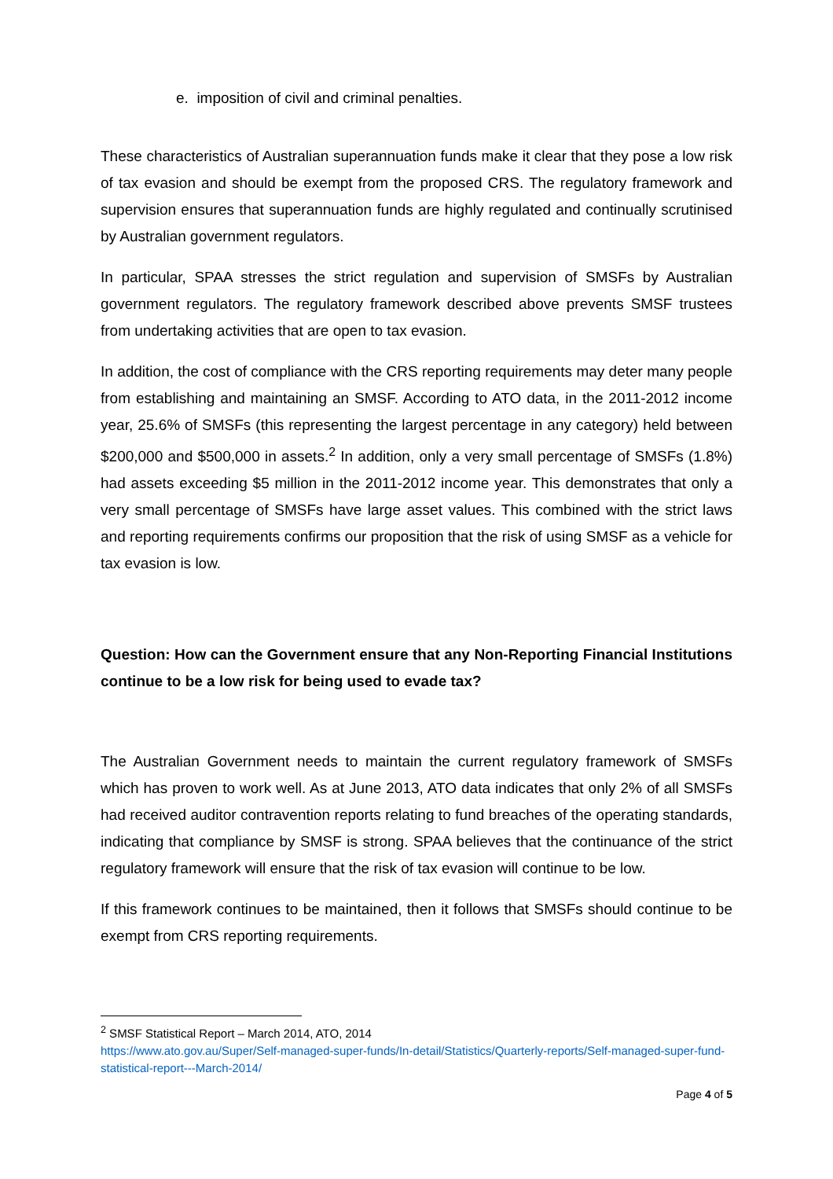e. imposition of civil and criminal penalties.
These characteristics of Australian superannuation funds make it clear that they pose a low risk of tax evasion and should be exempt from the proposed CRS. The regulatory framework and supervision ensures that superannuation funds are highly regulated and continually scrutinised by Australian government regulators.
In particular, SPAA stresses the strict regulation and supervision of SMSFs by Australian government regulators. The regulatory framework described above prevents SMSF trustees from undertaking activities that are open to tax evasion.
In addition, the cost of compliance with the CRS reporting requirements may deter many people from establishing and maintaining an SMSF. According to ATO data, in the 2011-2012 income year, 25.6% of SMSFs (this representing the largest percentage in any category) held between $200,000 and $500,000 in assets.<sup>2</sup> In addition, only a very small percentage of SMSFs (1.8%) had assets exceeding $5 million in the 2011-2012 income year. This demonstrates that only a very small percentage of SMSFs have large asset values. This combined with the strict laws and reporting requirements confirms our proposition that the risk of using SMSF as a vehicle for tax evasion is low.
Question: How can the Government ensure that any Non-Reporting Financial Institutions continue to be a low risk for being used to evade tax?
The Australian Government needs to maintain the current regulatory framework of SMSFs which has proven to work well. As at June 2013, ATO data indicates that only 2% of all SMSFs had received auditor contravention reports relating to fund breaches of the operating standards, indicating that compliance by SMSF is strong. SPAA believes that the continuance of the strict regulatory framework will ensure that the risk of tax evasion will continue to be low.
If this framework continues to be maintained, then it follows that SMSFs should continue to be exempt from CRS reporting requirements.
<sup>2</sup> SMSF Statistical Report – March 2014, ATO, 2014
https://www.ato.gov.au/Super/Self-managed-super-funds/In-detail/Statistics/Quarterly-reports/Self-managed-super-fund-statistical-report---March-2014/
Page 4 of 5